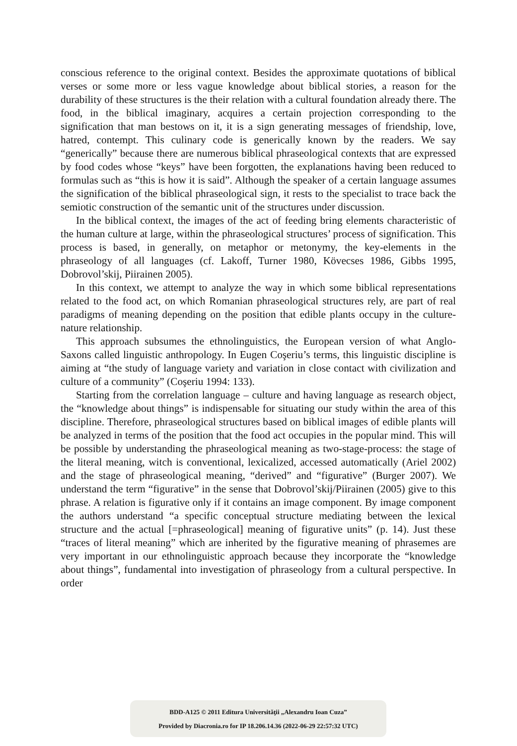conscious reference to the original context. Besides the approximate quotations of biblical verses or some more or less vague knowledge about biblical stories, a reason for the durability of these structures is the their relation with a cultural foundation already there. The food, in the biblical imaginary, acquires a certain projection corresponding to the signification that man bestows on it, it is a sign generating messages of friendship, love, hatred, contempt. This culinary code is generically known by the readers. We say “generically” because there are numerous biblical phraseological contexts that are expressed by food codes whose “keys” have been forgotten, the explanations having been reduced to formulas such as “this is how it is said”. Although the speaker of a certain language assumes the signification of the biblical phraseological sign, it rests to the specialist to trace back the semiotic construction of the semantic unit of the structures under discussion.
In the biblical context, the images of the act of feeding bring elements characteristic of the human culture at large, within the phraseological structures’ process of signification. This process is based, in generally, on metaphor or metonymy, the key-elements in the phraseology of all languages (cf. Lakoff, Turner 1980, Kövecses 1986, Gibbs 1995, Dobrovol’skij, Piirainen 2005).
In this context, we attempt to analyze the way in which some biblical representations related to the food act, on which Romanian phraseological structures rely, are part of real paradigms of meaning depending on the position that edible plants occupy in the culture-nature relationship.
This approach subsumes the ethnolinguistics, the European version of what Anglo-Saxons called linguistic anthropology. In Eugen Coşeriu’s terms, this linguistic discipline is aiming at “the study of language variety and variation in close contact with civilization and culture of a community” (Coşeriu 1994: 133).
Starting from the correlation language – culture and having language as research object, the “knowledge about things” is indispensable for situating our study within the area of this discipline. Therefore, phraseological structures based on biblical images of edible plants will be analyzed in terms of the position that the food act occupies in the popular mind. This will be possible by understanding the phraseological meaning as two-stage-process: the stage of the literal meaning, witch is conventional, lexicalized, accessed automatically (Ariel 2002) and the stage of phraseological meaning, “derived” and “figurative” (Burger 2007). We understand the term “figurative” in the sense that Dobrovol’skij/Piirainen (2005) give to this phrase. A relation is figurative only if it contains an image component. By image component the authors understand “a specific conceptual structure mediating between the lexical structure and the actual [=phraseological] meaning of figurative units” (p. 14). Just these “traces of literal meaning” which are inherited by the figurative meaning of phrasemes are very important in our ethnolinguistic approach because they incorporate the “knowledge about things”, fundamental into investigation of phraseology from a cultural perspective. In order
BDD-A125 © 2011 Editura Universităţii „Alexandru Ioan Cuza”
Provided by Diacronia.ro for IP 18.206.14.36 (2022-06-29 22:57:32 UTC)